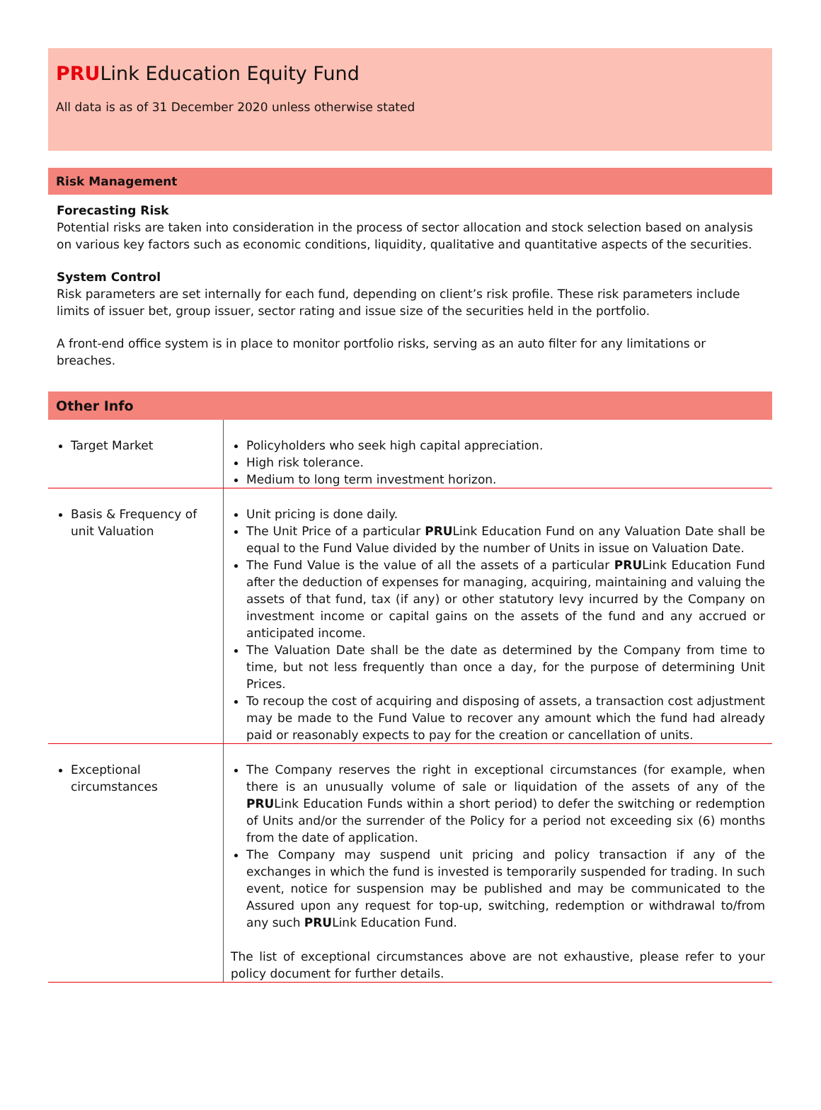PRULink Education Equity Fund
All data is as of 31 December 2020 unless otherwise stated
Risk Management
Forecasting Risk
Potential risks are taken into consideration in the process of sector allocation and stock selection based on analysis on various key factors such as economic conditions, liquidity, qualitative and quantitative aspects of the securities.
System Control
Risk parameters are set internally for each fund, depending on client’s risk profile. These risk parameters include limits of issuer bet, group issuer, sector rating and issue size of the securities held in the portfolio.
A front-end office system is in place to monitor portfolio risks, serving as an auto filter for any limitations or breaches.
Other Info
| Target Market | Policyholders who seek high capital appreciation. High risk tolerance. Medium to long term investment horizon. |
| Basis & Frequency of unit Valuation | Unit pricing is done daily. The Unit Price of a particular PRU Link Education Fund on any Valuation Date shall be equal to the Fund Value divided by the number of Units in issue on Valuation Date. The Fund Value is the value of all the assets of a particular PRU Link Education Fund after the deduction of expenses for managing, acquiring, maintaining and valuing the assets of that fund, tax (if any) or other statutory levy incurred by the Company on investment income or capital gains on the assets of the fund and any accrued or anticipated income. The Valuation Date shall be the date as determined by the Company from time to time, but not less frequently than once a day, for the purpose of determining Unit Prices. To recoup the cost of acquiring and disposing of assets, a transaction cost adjustment may be made to the Fund Value to recover any amount which the fund had already paid or reasonably expects to pay for the creation or cancellation of units. |
| Exceptional circumstances | The Company reserves the right in exceptional circumstances (for example, when there is an unusually volume of sale or liquidation of the assets of any of the PRU Link Education Funds within a short period) to defer the switching or redemption of Units and/or the surrender of the Policy for a period not exceeding six (6) months from the date of application. The Company may suspend unit pricing and policy transaction if any of the exchanges in which the fund is invested is temporarily suspended for trading. In such event, notice for suspension may be published and may be communicated to the Assured upon any request for top-up, switching, redemption or withdrawal to/from any such PRU Link Education Fund. The list of exceptional circumstances above are not exhaustive, please refer to your policy document for further details. |